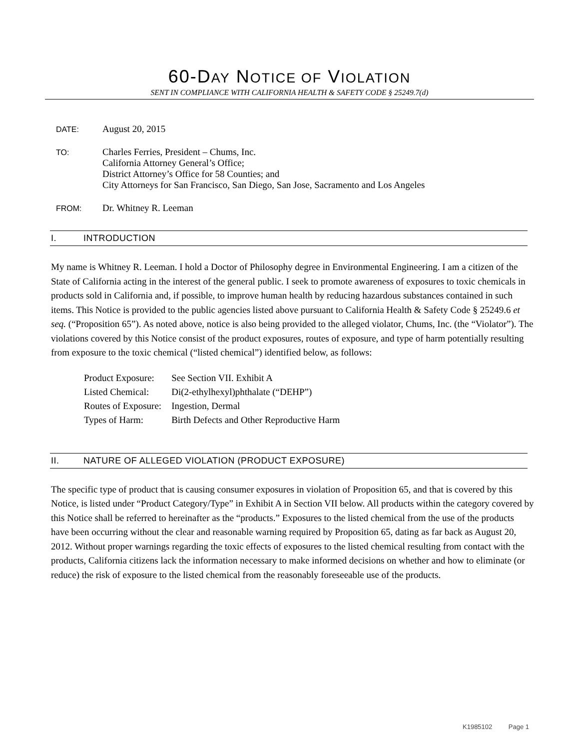60-DAY NOTICE OF VIOLATION
SENT IN COMPLIANCE WITH CALIFORNIA HEALTH & SAFETY CODE § 25249.7(d)
DATE:
August 20, 2015
TO:
Charles Ferries, President – Chums, Inc.
California Attorney General’s Office;
District Attorney’s Office for 58 Counties; and
City Attorneys for San Francisco, San Diego, San Jose, Sacramento and Los Angeles
FROM:
Dr. Whitney R. Leeman
I. INTRODUCTION
My name is Whitney R. Leeman. I hold a Doctor of Philosophy degree in Environmental Engineering. I am a citizen of the State of California acting in the interest of the general public. I seek to promote awareness of exposures to toxic chemicals in products sold in California and, if possible, to improve human health by reducing hazardous substances contained in such items. This Notice is provided to the public agencies listed above pursuant to California Health & Safety Code § 25249.6 et seq. (“Proposition 65”). As noted above, notice is also being provided to the alleged violator, Chums, Inc. (the “Violator”). The violations covered by this Notice consist of the product exposures, routes of exposure, and type of harm potentially resulting from exposure to the toxic chemical (“listed chemical”) identified below, as follows:
| Product Exposure: | See Section VII. Exhibit A |
| Listed Chemical: | Di(2-ethylhexyl)phthalate (“DEHP”) |
| Routes of Exposure: | Ingestion, Dermal |
| Types of Harm: | Birth Defects and Other Reproductive Harm |
II. NATURE OF ALLEGED VIOLATION (PRODUCT EXPOSURE)
The specific type of product that is causing consumer exposures in violation of Proposition 65, and that is covered by this Notice, is listed under “Product Category/Type” in Exhibit A in Section VII below. All products within the category covered by this Notice shall be referred to hereinafter as the “products.” Exposures to the listed chemical from the use of the products have been occurring without the clear and reasonable warning required by Proposition 65, dating as far back as August 20, 2012. Without proper warnings regarding the toxic effects of exposures to the listed chemical resulting from contact with the products, California citizens lack the information necessary to make informed decisions on whether and how to eliminate (or reduce) the risk of exposure to the listed chemical from the reasonably foreseeable use of the products.
K1985102 Page 1